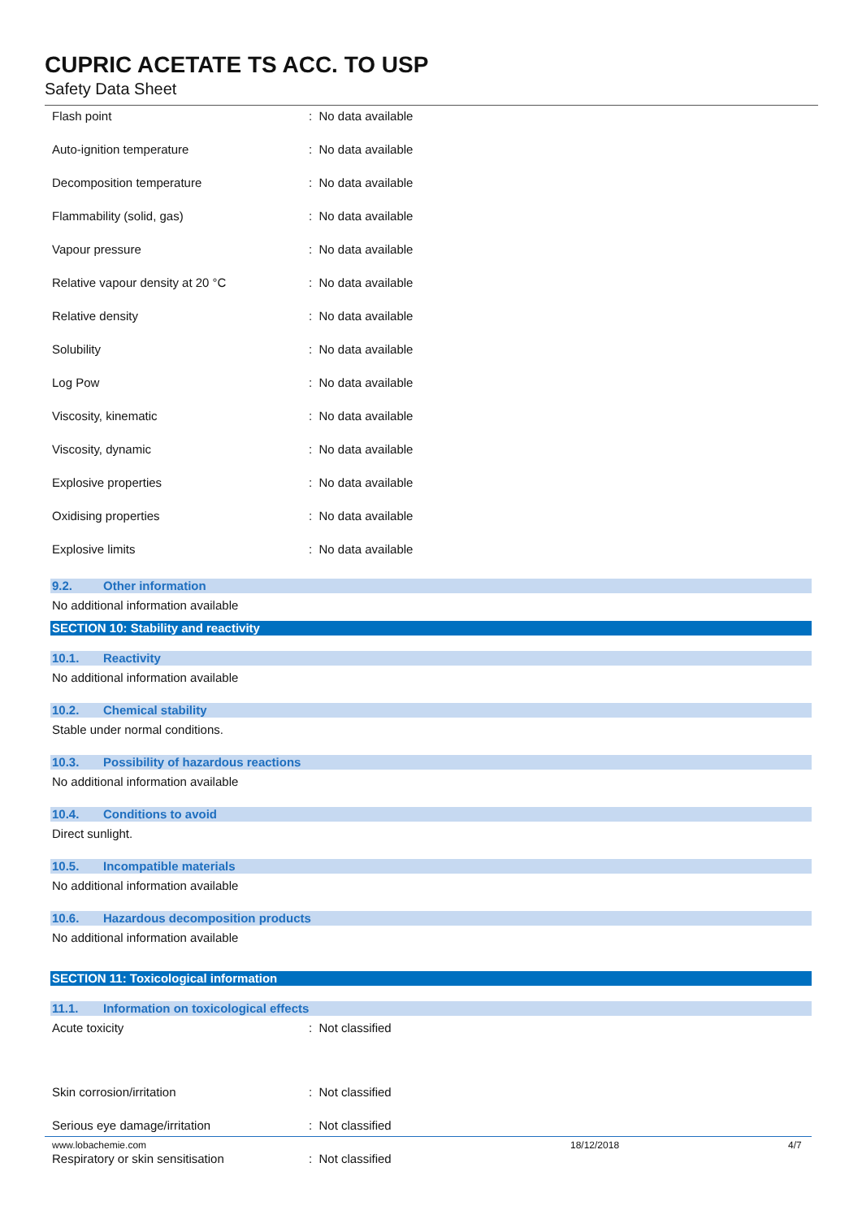CUPRIC ACETATE TS ACC. TO USP
Safety Data Sheet
| Flash point | : No data available |
| Auto-ignition temperature | : No data available |
| Decomposition temperature | : No data available |
| Flammability (solid, gas) | : No data available |
| Vapour pressure | : No data available |
| Relative vapour density at 20 °C | : No data available |
| Relative density | : No data available |
| Solubility | : No data available |
| Log Pow | : No data available |
| Viscosity, kinematic | : No data available |
| Viscosity, dynamic | : No data available |
| Explosive properties | : No data available |
| Oxidising properties | : No data available |
| Explosive limits | : No data available |
9.2. Other information
No additional information available
SECTION 10: Stability and reactivity
10.1. Reactivity
No additional information available
10.2. Chemical stability
Stable under normal conditions.
10.3. Possibility of hazardous reactions
No additional information available
10.4. Conditions to avoid
Direct sunlight.
10.5. Incompatible materials
No additional information available
10.6. Hazardous decomposition products
No additional information available
SECTION 11: Toxicological information
11.1. Information on toxicological effects
| Acute toxicity | : Not classified |
| Skin corrosion/irritation | : Not classified |
| Serious eye damage/irritation | : Not classified |
| Respiratory or skin sensitisation | : Not classified |
www.lobachemie.com 18/12/2018 4/7